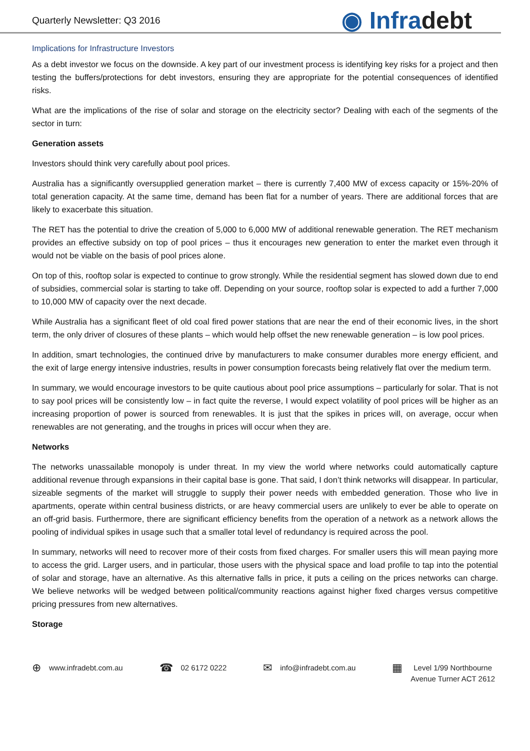Quarterly Newsletter: Q3 2016
◉ Infradebt
Implications for Infrastructure Investors
As a debt investor we focus on the downside. A key part of our investment process is identifying key risks for a project and then testing the buffers/protections for debt investors, ensuring they are appropriate for the potential consequences of identified risks.
What are the implications of the rise of solar and storage on the electricity sector? Dealing with each of the segments of the sector in turn:
Generation assets
Investors should think very carefully about pool prices.
Australia has a significantly oversupplied generation market – there is currently 7,400 MW of excess capacity or 15%-20% of total generation capacity. At the same time, demand has been flat for a number of years. There are additional forces that are likely to exacerbate this situation.
The RET has the potential to drive the creation of 5,000 to 6,000 MW of additional renewable generation. The RET mechanism provides an effective subsidy on top of pool prices – thus it encourages new generation to enter the market even through it would not be viable on the basis of pool prices alone.
On top of this, rooftop solar is expected to continue to grow strongly. While the residential segment has slowed down due to end of subsidies, commercial solar is starting to take off. Depending on your source, rooftop solar is expected to add a further 7,000 to 10,000 MW of capacity over the next decade.
While Australia has a significant fleet of old coal fired power stations that are near the end of their economic lives, in the short term, the only driver of closures of these plants – which would help offset the new renewable generation – is low pool prices.
In addition, smart technologies, the continued drive by manufacturers to make consumer durables more energy efficient, and the exit of large energy intensive industries, results in power consumption forecasts being relatively flat over the medium term.
In summary, we would encourage investors to be quite cautious about pool price assumptions – particularly for solar. That is not to say pool prices will be consistently low – in fact quite the reverse, I would expect volatility of pool prices will be higher as an increasing proportion of power is sourced from renewables. It is just that the spikes in prices will, on average, occur when renewables are not generating, and the troughs in prices will occur when they are.
Networks
The networks unassailable monopoly is under threat. In my view the world where networks could automatically capture additional revenue through expansions in their capital base is gone. That said, I don’t think networks will disappear. In particular, sizeable segments of the market will struggle to supply their power needs with embedded generation. Those who live in apartments, operate within central business districts, or are heavy commercial users are unlikely to ever be able to operate on an off-grid basis. Furthermore, there are significant efficiency benefits from the operation of a network as a network allows the pooling of individual spikes in usage such that a smaller total level of redundancy is required across the pool.
In summary, networks will need to recover more of their costs from fixed charges. For smaller users this will mean paying more to access the grid. Larger users, and in particular, those users with the physical space and load profile to tap into the potential of solar and storage, have an alternative. As this alternative falls in price, it puts a ceiling on the prices networks can charge. We believe networks will be wedged between political/community reactions against higher fixed charges versus competitive pricing pressures from new alternatives.
Storage
⊕ www.infradebt.com.au
☎ 02 6172 0222
✉ info@infradebt.com.au
▦ Level 1/99 Northbourne
Avenue Turner ACT 2612